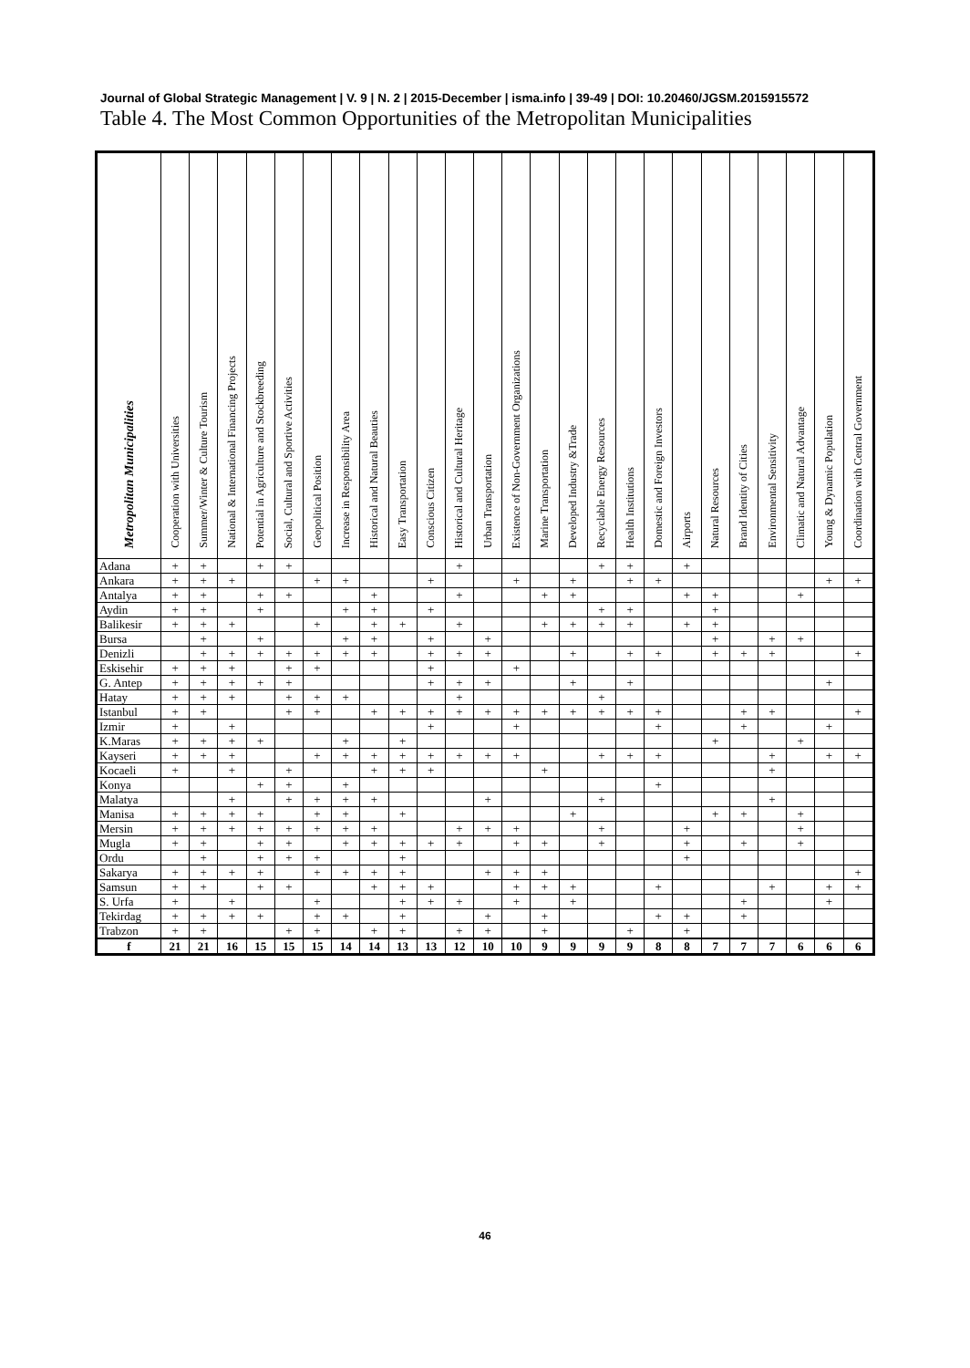Journal of Global Strategic Management | V. 9 | N. 2 | 2015-December | isma.info | 39-49 | DOI: 10.20460/JGSM.2015915572
Table 4. The Most Common Opportunities of the Metropolitan Municipalities
| Metropolitan Municipalities | Cooperation with Universities | Summer/Winter & Culture Tourism | National & International Financing Projects | Potential in Agriculture and Stockbreeding | Social, Cultural and Sportive Activities | Geopolitical Position | Increase in Responsibility Area | Historical and Natural Beauties | Easy Transportation | Conscious Citizen | Historical and Cultural Heritage | Urban Transportation | Existence of Non-Government Organizations | Marine Transportation | Developed Industry &Trade | Recyclable Energy Resources | Health Institutions | Domestic and Foreign Investors | Airports | Natural Resources | Brand Identity of Cities | Environmental Sensitivity | Climatic and Natural Advantage | Young & Dynamic Population | Coordination with Central Government |
| --- | --- | --- | --- | --- | --- | --- | --- | --- | --- | --- | --- | --- | --- | --- | --- | --- | --- | --- | --- | --- | --- | --- | --- | --- | --- |
| Adana | + | + | | + | + | | | | | | + | | | | | + | + | | + | | | | | | |
| Ankara | + | + | + | | | + | + | | | + | | | + | | + | | + | + | | | | | | + | + |
| Antalya | + | + | | + | + | | | + | | | + | | | + | + | | | | + | + | | | + | | |
| Aydin | + | + | | + | | | + | + | | + | | | | | | + | + | | | + | | | | | |
| Balikesir | + | + | + | | | + | | + | + | | + | | | + | + | + | + | | + | + | | | | | |
| Bursa | | + | | + | | | + | + | | + | | + | | | | | | | | + | | + | + | | |
| Denizli | | + | + | + | + | + | + | + | | + | + | + | | | + | | + | + | | + | + | + | | | + |
| Eskisehir | + | + | + | | + | + | | | | + | | | + | | | | | | | | | | | | |
| G. Antep | + | + | + | + | + | | | | | + | + | + | | | + | | + | | | | | | | + | |
| Hatay | + | + | + | | + | + | + | | | | + | | | | | + | | | | | | | | | |
| Istanbul | + | + | | | + | + | | + | + | + | + | + | + | + | + | + | + | + | | | + | + | | | + |
| Izmir | + | | + | | | | | | | + | | | + | | | | | + | | | + | | | + | |
| K.Maras | + | + | + | + | | | + | | + | | | | | | | | | | | + | | | + | | |
| Kayseri | + | + | + | | | + | + | + | + | + | + | + | + | | | + | + | + | | | | + | | + | + |
| Kocaeli | + | | + | | + | | | + | + | + | | | | + | | | | | | | | + | | | |
| Konya | | | | + | + | | + | | | | | | | | | | | + | | | | | | | |
| Malatya | | | + | | + | + | + | + | | | | + | | | | + | | | | | | + | | | |
| Manisa | + | + | + | + | | + | + | | + | | | | | | + | | | | | + | + | | + | | |
| Mersin | + | + | + | + | + | + | + | + | | | + | + | + | | | + | | | + | | | | + | | |
| Mugla | + | + | | + | + | | + | + | + | + | + | | + | + | | + | | | + | | + | | + | | |
| Ordu | | + | | + | + | + | | | + | | | | | | | | | | + | | | | | | |
| Sakarya | + | + | + | + | | + | + | + | + | | | + | + | + | | | | | | | | | | | + |
| Samsun | + | + | | + | + | | | + | + | + | | | + | + | + | | | + | | | | + | | + | + |
| S. Urfa | + | | + | | | + | | | + | + | + | | + | | + | | | | | | + | | | + | |
| Tekirdag | + | + | + | + | | + | + | | + | | | + | | + | | | | + | + | | + | | | | |
| Trabzon | + | + | | | + | + | | + | + | | + | + | | + | | | + | | + | | | | | | |
| f | 21 | 21 | 16 | 15 | 15 | 15 | 14 | 14 | 13 | 13 | 12 | 10 | 10 | 9 | 9 | 9 | 9 | 8 | 8 | 7 | 7 | 7 | 6 | 6 | 6 |
46